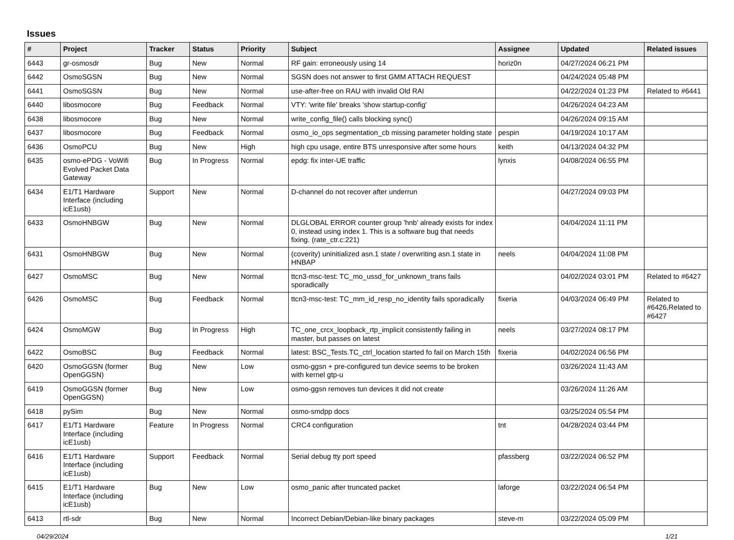Issues
| # | Project | Tracker | Status | Priority | Subject | Assignee | Updated | Related issues |
| --- | --- | --- | --- | --- | --- | --- | --- | --- |
| 6443 | gr-osmosdr | Bug | New | Normal | RF gain: erroneously using 14 | horiz0n | 04/27/2024 06:21 PM | |
| 6442 | OsmoSGSN | Bug | New | Normal | SGSN does not answer to first GMM ATTACH REQUEST | | 04/24/2024 05:48 PM | |
| 6441 | OsmoSGSN | Bug | New | Normal | use-after-free on RAU with invalid Old RAI | | 04/22/2024 01:23 PM | Related to #6441 |
| 6440 | libosmocore | Bug | Feedback | Normal | VTY: 'write file' breaks 'show startup-config' | | 04/26/2024 04:23 AM | |
| 6438 | libosmocore | Bug | New | Normal | write_config_file() calls blocking sync() | | 04/26/2024 09:15 AM | |
| 6437 | libosmocore | Bug | Feedback | Normal | osmo_io_ops segmentation_cb missing parameter holding state | pespin | 04/19/2024 10:17 AM | |
| 6436 | OsmoPCU | Bug | New | High | high cpu usage, entire BTS unresponsive after some hours | keith | 04/13/2024 04:32 PM | |
| 6435 | osmo-ePDG - VoWifi Evolved Packet Data Gateway | Bug | In Progress | Normal | epdg: fix inter-UE traffic | lynxis | 04/08/2024 06:55 PM | |
| 6434 | E1/T1 Hardware Interface (including icE1usb) | Support | New | Normal | D-channel do not recover after underrun | | 04/27/2024 09:03 PM | |
| 6433 | OsmoHNBGW | Bug | New | Normal | DLGLOBAL ERROR counter group 'hnb' already exists for index 0, instead using index 1. This is a software bug that needs fixing. (rate_ctr.c:221) | | 04/04/2024 11:11 PM | |
| 6431 | OsmoHNBGW | Bug | New | Normal | (coverity) uninitialized asn.1 state / overwriting asn.1 state in HNBAP | neels | 04/04/2024 11:08 PM | |
| 6427 | OsmoMSC | Bug | New | Normal | ttcn3-msc-test: TC_mo_ussd_for_unknown_trans fails sporadically | | 04/02/2024 03:01 PM | Related to #6427 |
| 6426 | OsmoMSC | Bug | Feedback | Normal | ttcn3-msc-test: TC_mm_id_resp_no_identity fails sporadically | fixeria | 04/03/2024 06:49 PM | Related to #6426,Related to #6427 |
| 6424 | OsmoMGW | Bug | In Progress | High | TC_one_crcx_loopback_rtp_implicit consistently failing in master, but passes on latest | neels | 03/27/2024 08:17 PM | |
| 6422 | OsmoBSC | Bug | Feedback | Normal | latest: BSC_Tests.TC_ctrl_location started fo fail on March 15th | fixeria | 04/02/2024 06:56 PM | |
| 6420 | OsmoGGSN (former OpenGGSN) | Bug | New | Low | osmo-ggsn + pre-configured tun device seems to be broken with kernel gtp-u | | 03/26/2024 11:43 AM | |
| 6419 | OsmoGGSN (former OpenGGSN) | Bug | New | Low | osmo-ggsn removes tun devices it did not create | | 03/26/2024 11:26 AM | |
| 6418 | pySim | Bug | New | Normal | osmo-smdpp docs | | 03/25/2024 05:54 PM | |
| 6417 | E1/T1 Hardware Interface (including icE1usb) | Feature | In Progress | Normal | CRC4 configuration | tnt | 04/28/2024 03:44 PM | |
| 6416 | E1/T1 Hardware Interface (including icE1usb) | Support | Feedback | Normal | Serial debug tty port speed | pfassberg | 03/22/2024 06:52 PM | |
| 6415 | E1/T1 Hardware Interface (including icE1usb) | Bug | New | Low | osmo_panic after truncated packet | laforge | 03/22/2024 06:54 PM | |
| 6413 | rtl-sdr | Bug | New | Normal | Incorrect Debian/Debian-like binary packages | steve-m | 03/22/2024 05:09 PM | |
04/29/2024 1/21